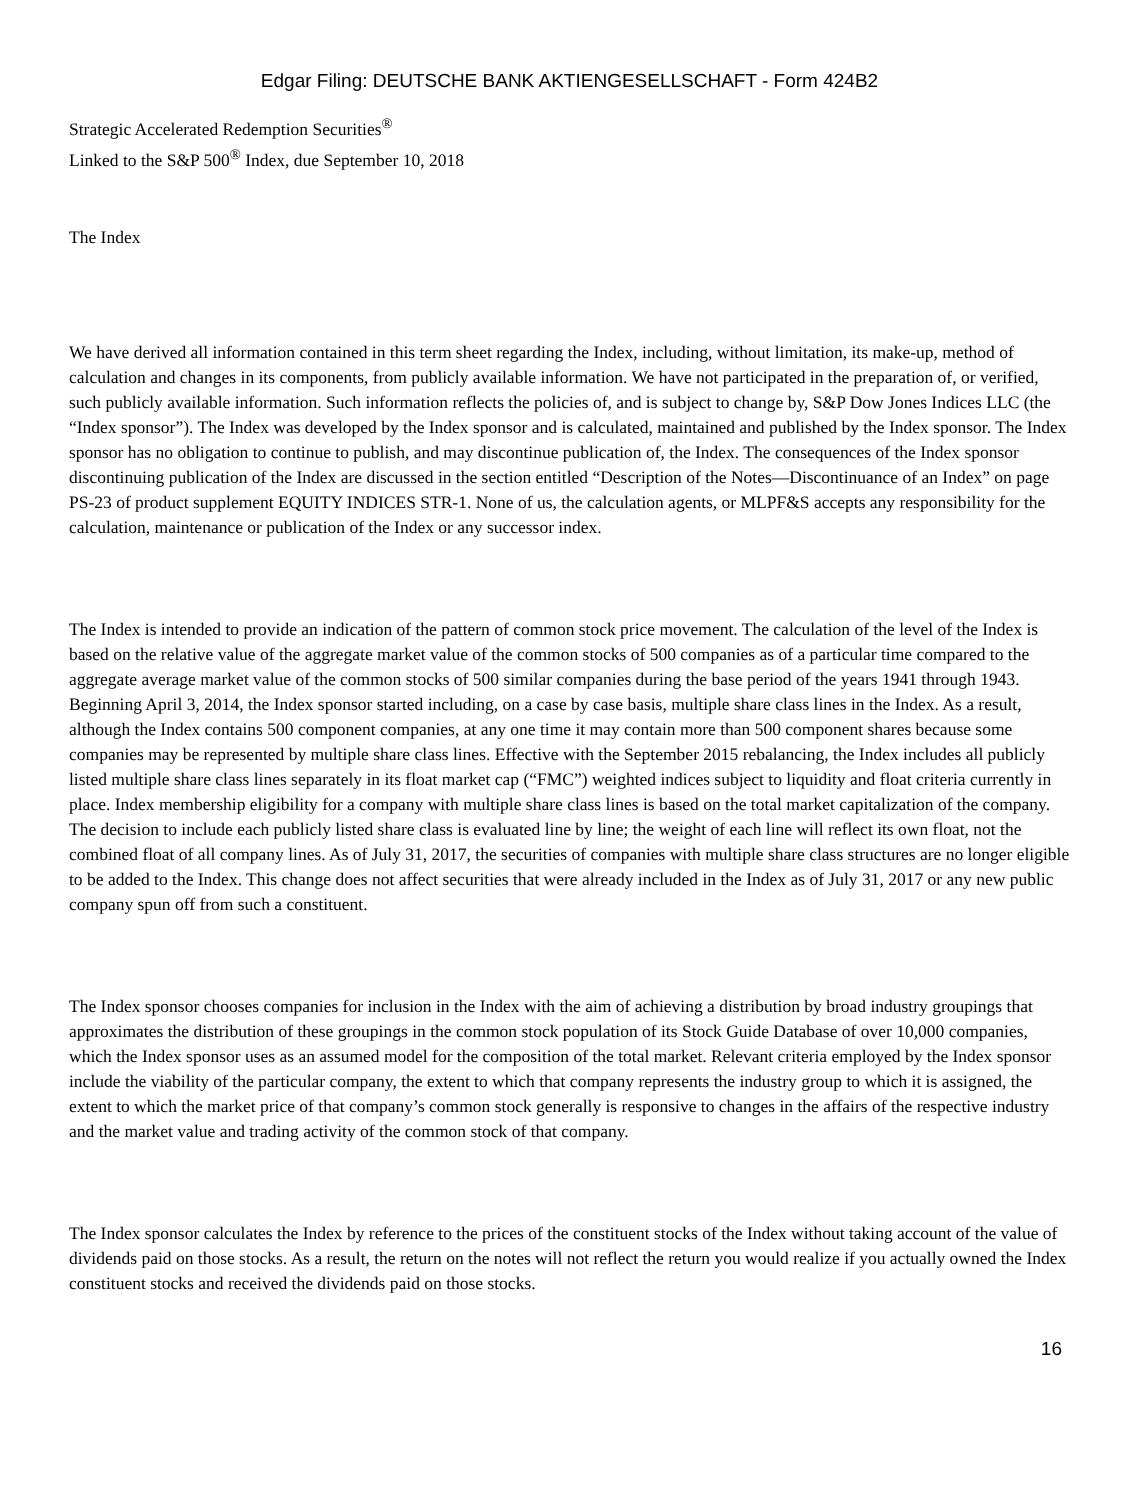Edgar Filing: DEUTSCHE BANK AKTIENGESELLSCHAFT - Form 424B2
Strategic Accelerated Redemption Securities<sup>®</sup>
Linked to the S&P 500<sup>®</sup> Index, due September 10, 2018
The Index
We have derived all information contained in this term sheet regarding the Index, including, without limitation, its make-up, method of calculation and changes in its components, from publicly available information. We have not participated in the preparation of, or verified, such publicly available information. Such information reflects the policies of, and is subject to change by, S&P Dow Jones Indices LLC (the “Index sponsor”). The Index was developed by the Index sponsor and is calculated, maintained and published by the Index sponsor. The Index sponsor has no obligation to continue to publish, and may discontinue publication of, the Index. The consequences of the Index sponsor discontinuing publication of the Index are discussed in the section entitled “Description of the Notes—Discontinuance of an Index” on page PS-23 of product supplement EQUITY INDICES STR-1. None of us, the calculation agents, or MLPF&S accepts any responsibility for the calculation, maintenance or publication of the Index or any successor index.
The Index is intended to provide an indication of the pattern of common stock price movement. The calculation of the level of the Index is based on the relative value of the aggregate market value of the common stocks of 500 companies as of a particular time compared to the aggregate average market value of the common stocks of 500 similar companies during the base period of the years 1941 through 1943. Beginning April 3, 2014, the Index sponsor started including, on a case by case basis, multiple share class lines in the Index. As a result, although the Index contains 500 component companies, at any one time it may contain more than 500 component shares because some companies may be represented by multiple share class lines. Effective with the September 2015 rebalancing, the Index includes all publicly listed multiple share class lines separately in its float market cap (“FMC”) weighted indices subject to liquidity and float criteria currently in place. Index membership eligibility for a company with multiple share class lines is based on the total market capitalization of the company. The decision to include each publicly listed share class is evaluated line by line; the weight of each line will reflect its own float, not the combined float of all company lines. As of July 31, 2017, the securities of companies with multiple share class structures are no longer eligible to be added to the Index. This change does not affect securities that were already included in the Index as of July 31, 2017 or any new public company spun off from such a constituent.
The Index sponsor chooses companies for inclusion in the Index with the aim of achieving a distribution by broad industry groupings that approximates the distribution of these groupings in the common stock population of its Stock Guide Database of over 10,000 companies, which the Index sponsor uses as an assumed model for the composition of the total market. Relevant criteria employed by the Index sponsor include the viability of the particular company, the extent to which that company represents the industry group to which it is assigned, the extent to which the market price of that company’s common stock generally is responsive to changes in the affairs of the respective industry and the market value and trading activity of the common stock of that company.
The Index sponsor calculates the Index by reference to the prices of the constituent stocks of the Index without taking account of the value of dividends paid on those stocks. As a result, the return on the notes will not reflect the return you would realize if you actually owned the Index constituent stocks and received the dividends paid on those stocks.
16